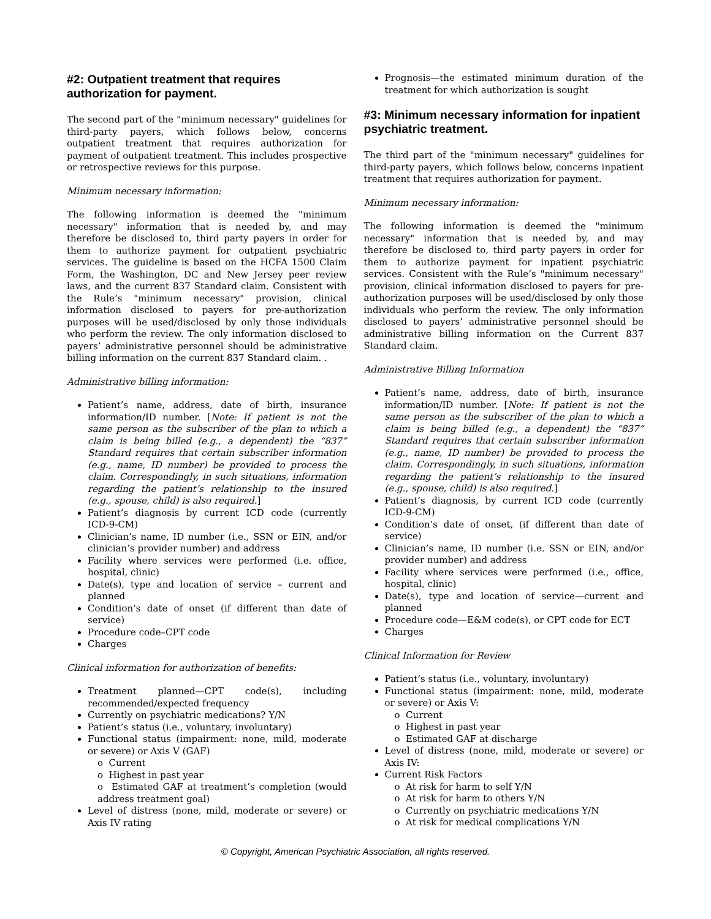#2: Outpatient treatment that requires authorization for payment.
The second part of the "minimum necessary" guidelines for third-party payers, which follows below, concerns outpatient treatment that requires authorization for payment of outpatient treatment. This includes prospective or retrospective reviews for this purpose.
Minimum necessary information:
The following information is deemed the "minimum necessary" information that is needed by, and may therefore be disclosed to, third party payers in order for them to authorize payment for outpatient psychiatric services. The guideline is based on the HCFA 1500 Claim Form, the Washington, DC and New Jersey peer review laws, and the current 837 Standard claim. Consistent with the Rule’s "minimum necessary" provision, clinical information disclosed to payers for pre-authorization purposes will be used/disclosed by only those individuals who perform the review. The only information disclosed to payers’ administrative personnel should be administrative billing information on the current 837 Standard claim. .
Administrative billing information:
Patient’s name, address, date of birth, insurance information/ID number. [Note: If patient is not the same person as the subscriber of the plan to which a claim is being billed (e.g., a dependent) the “837” Standard requires that certain subscriber information (e.g., name, ID number) be provided to process the claim. Correspondingly, in such situations, information regarding the patient’s relationship to the insured (e.g., spouse, child) is also required.]
Patient’s diagnosis by current ICD code (currently ICD-9-CM)
Clinician’s name, ID number (i.e., SSN or EIN, and/or clinician’s provider number) and address
Facility where services were performed (i.e. office, hospital, clinic)
Date(s), type and location of service – current and planned
Condition’s date of onset (if different than date of service)
Procedure code–CPT code
Charges
Clinical information for authorization of benefits:
Treatment planned—CPT code(s), including recommended/expected frequency
Currently on psychiatric medications? Y/N
Patient’s status (i.e., voluntary, involuntary)
Functional status (impairment: none, mild, moderate or severe) or Axis V (GAF)
o Current
o Highest in past year
o Estimated GAF at treatment’s completion (would address treatment goal)
Level of distress (none, mild, moderate or severe) or Axis IV rating
Prognosis—the estimated minimum duration of the treatment for which authorization is sought
#3: Minimum necessary information for inpatient psychiatric treatment.
The third part of the "minimum necessary" guidelines for third-party payers, which follows below, concerns inpatient treatment that requires authorization for payment.
Minimum necessary information:
The following information is deemed the "minimum necessary" information that is needed by, and may therefore be disclosed to, third party payers in order for them to authorize payment for inpatient psychiatric services. Consistent with the Rule’s "minimum necessary" provision, clinical information disclosed to payers for pre-authorization purposes will be used/disclosed by only those individuals who perform the review. The only information disclosed to payers’ administrative personnel should be administrative billing information on the Current 837 Standard claim.
Administrative Billing Information
Patient’s name, address, date of birth, insurance information/ID number. [Note: If patient is not the same person as the subscriber of the plan to which a claim is being billed (e.g., a dependent) the “837” Standard requires that certain subscriber information (e.g., name, ID number) be provided to process the claim. Correspondingly, in such situations, information regarding the patient’s relationship to the insured (e.g., spouse, child) is also required.]
Patient’s diagnosis, by current ICD code (currently ICD-9-CM)
Condition’s date of onset, (if different than date of service)
Clinician’s name, ID number (i.e. SSN or EIN, and/or provider number) and address
Facility where services were performed (i.e., office, hospital, clinic)
Date(s), type and location of service—current and planned
Procedure code—E&M code(s), or CPT code for ECT
Charges
Clinical Information for Review
Patient’s status (i.e., voluntary, involuntary)
Functional status (impairment: none, mild, moderate or severe) or Axis V:
o Current
o Highest in past year
o Estimated GAF at discharge
Level of distress (none, mild, moderate or severe) or Axis IV:
Current Risk Factors
o At risk for harm to self Y/N
o At risk for harm to others Y/N
o Currently on psychiatric medications Y/N
o At risk for medical complications Y/N
© Copyright, American Psychiatric Association, all rights reserved.